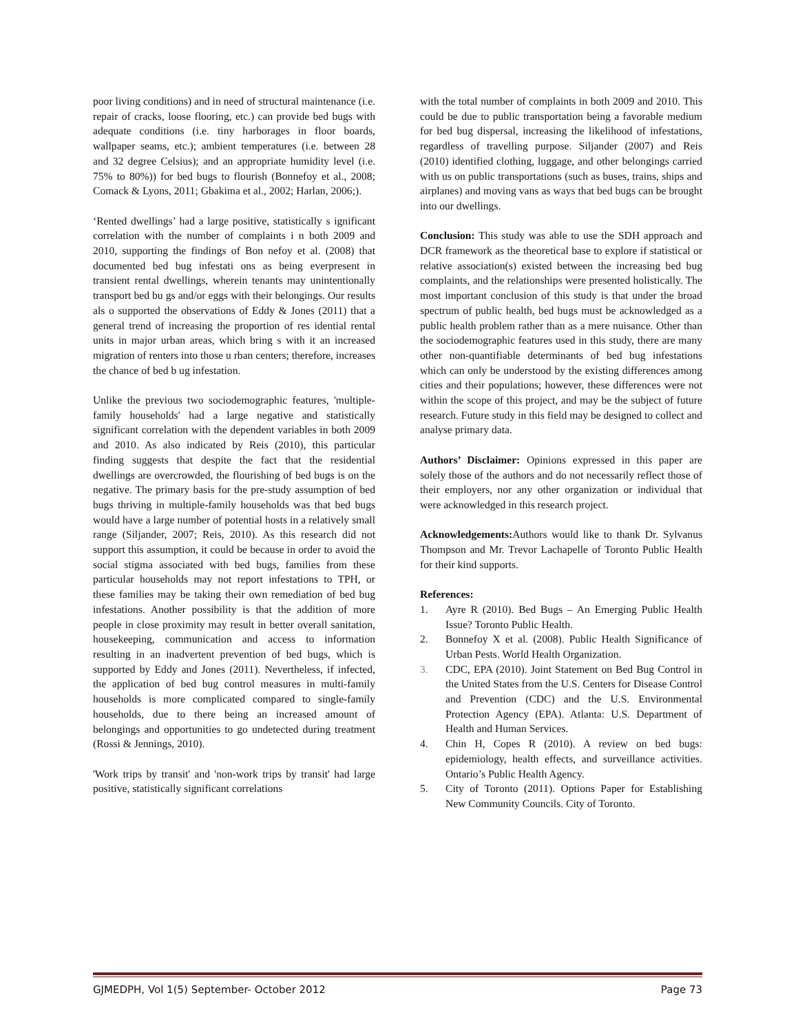poor living conditions) and in need of structural maintenance (i.e. repair of cracks, loose flooring, etc.) can provide bed bugs with adequate conditions (i.e. tiny harborages in floor boards, wallpaper seams, etc.); ambient temperatures (i.e. between 28 and 32 degree Celsius); and an appropriate humidity level (i.e. 75% to 80%)) for bed bugs to flourish (Bonnefoy et al., 2008; Comack & Lyons, 2011; Gbakima et al., 2002; Harlan, 2006;).
‘Rented dwellings’ had a large positive, statistically s ignificant correlation with the number of complaints i n both 2009 and 2010, supporting the findings of Bon nefoy et al. (2008) that documented bed bug infestati ons as being everpresent in transient rental dwellings, wherein tenants may unintentionally transport bed bu gs and/or eggs with their belongings. Our results als o supported the observations of Eddy & Jones (2011) that a general trend of increasing the proportion of res idential rental units in major urban areas, which bring s with it an increased migration of renters into those u rban centers; therefore, increases the chance of bed b ug infestation.
Unlike the previous two sociodemographic features, 'multiple-family households' had a large negative and statistically significant correlation with the dependent variables in both 2009 and 2010. As also indicated by Reis (2010), this particular finding suggests that despite the fact that the residential dwellings are overcrowded, the flourishing of bed bugs is on the negative. The primary basis for the pre-study assumption of bed bugs thriving in multiple-family households was that bed bugs would have a large number of potential hosts in a relatively small range (Siljander, 2007; Reis, 2010). As this research did not support this assumption, it could be because in order to avoid the social stigma associated with bed bugs, families from these particular households may not report infestations to TPH, or these families may be taking their own remediation of bed bug infestations. Another possibility is that the addition of more people in close proximity may result in better overall sanitation, housekeeping, communication and access to information resulting in an inadvertent prevention of bed bugs, which is supported by Eddy and Jones (2011). Nevertheless, if infected, the application of bed bug control measures in multi-family households is more complicated compared to single-family households, due to there being an increased amount of belongings and opportunities to go undetected during treatment (Rossi & Jennings, 2010).
'Work trips by transit' and 'non-work trips by transit' had large positive, statistically significant correlations
with the total number of complaints in both 2009 and 2010. This could be due to public transportation being a favorable medium for bed bug dispersal, increasing the likelihood of infestations, regardless of travelling purpose. Siljander (2007) and Reis (2010) identified clothing, luggage, and other belongings carried with us on public transportations (such as buses, trains, ships and airplanes) and moving vans as ways that bed bugs can be brought into our dwellings.
Conclusion: This study was able to use the SDH approach and DCR framework as the theoretical base to explore if statistical or relative association(s) existed between the increasing bed bug complaints, and the relationships were presented holistically. The most important conclusion of this study is that under the broad spectrum of public health, bed bugs must be acknowledged as a public health problem rather than as a mere nuisance. Other than the sociodemographic features used in this study, there are many other non-quantifiable determinants of bed bug infestations which can only be understood by the existing differences among cities and their populations; however, these differences were not within the scope of this project, and may be the subject of future research. Future study in this field may be designed to collect and analyse primary data.
Authors’ Disclaimer: Opinions expressed in this paper are solely those of the authors and do not necessarily reflect those of their employers, nor any other organization or individual that were acknowledged in this research project.
Acknowledgements: Authors would like to thank Dr. Sylvanus Thompson and Mr. Trevor Lachapelle of Toronto Public Health for their kind supports.
References:
1. Ayre R (2010). Bed Bugs – An Emerging Public Health Issue? Toronto Public Health.
2. Bonnefoy X et al. (2008). Public Health Significance of Urban Pests. World Health Organization.
3. CDC, EPA (2010). Joint Statement on Bed Bug Control in the United States from the U.S. Centers for Disease Control and Prevention (CDC) and the U.S. Environmental Protection Agency (EPA). Atlanta: U.S. Department of Health and Human Services.
4. Chin H, Copes R (2010). A review on bed bugs: epidemiology, health effects, and surveillance activities. Ontario’s Public Health Agency.
5. City of Toronto (2011). Options Paper for Establishing New Community Councils. City of Toronto.
GJMEDPH, Vol 1(5) September- October 2012 Page 73